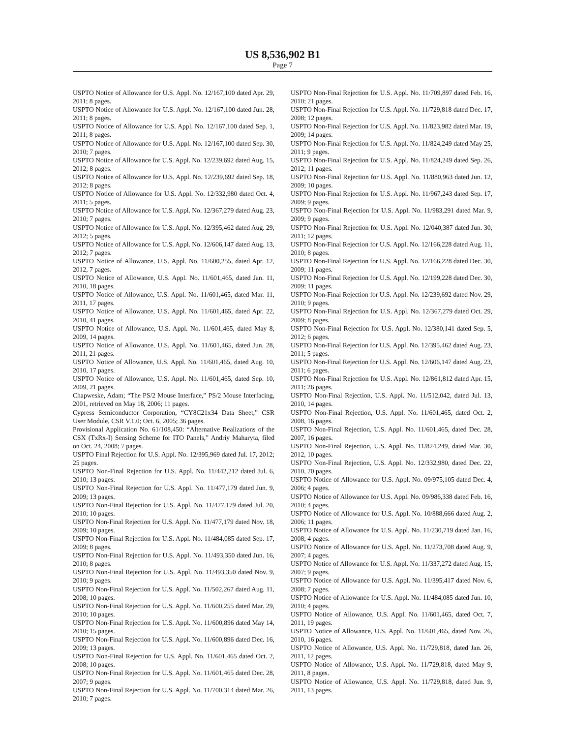US 8,536,902 B1
Page 7
USPTO Notice of Allowance for U.S. Appl. No. 12/167,100 dated Apr. 29, 2011; 8 pages.
USPTO Notice of Allowance for U.S. Appl. No. 12/167,100 dated Jun. 28, 2011; 8 pages.
USPTO Notice of Allowance for U.S. Appl. No. 12/167,100 dated Sep. 1, 2011; 8 pages.
USPTO Notice of Allowance for U.S. Appl. No. 12/167,100 dated Sep. 30, 2010; 7 pages.
USPTO Notice of Allowance for U.S. Appl. No. 12/239,692 dated Aug. 15, 2012; 8 pages.
USPTO Notice of Allowance for U.S. Appl. No. 12/239,692 dated Sep. 18, 2012; 8 pages.
USPTO Notice of Allowance for U.S. Appl. No. 12/332,980 dated Oct. 4, 2011; 5 pages.
USPTO Notice of Allowance for U.S. Appl. No. 12/367,279 dated Aug. 23, 2010; 7 pages.
USPTO Notice of Allowance for U.S. Appl. No. 12/395,462 dated Aug. 29, 2012; 5 pages.
USPTO Notice of Allowance for U.S. Appl. No. 12/606,147 dated Aug. 13, 2012; 7 pages.
USPTO Notice of Allowance, U.S. Appl. No. 11/600,255, dated Apr. 12, 2012, 7 pages.
USPTO Notice of Allowance, U.S. Appl. No. 11/601,465, dated Jan. 11, 2010, 18 pages.
USPTO Notice of Allowance, U.S. Appl. No. 11/601,465, dated Mar. 11, 2011, 17 pages.
USPTO Notice of Allowance, U.S. Appl. No. 11/601,465, dated Apr. 22, 2010, 41 pages.
USPTO Notice of Allowance, U.S. Appl. No. 11/601,465, dated May 8, 2009, 14 pages.
USPTO Notice of Allowance, U.S. Appl. No. 11/601,465, dated Jun. 28, 2011, 21 pages.
USPTO Notice of Allowance, U.S. Appl. No. 11/601,465, dated Aug. 10, 2010, 17 pages.
USPTO Notice of Allowance, U.S. Appl. No. 11/601,465, dated Sep. 10, 2009, 21 pages.
Chapweske, Adam; “The PS/2 Mouse Interface,” PS/2 Mouse Interfacing, 2001, retrieved on May 18, 2006; 11 pages.
Cypress Semiconductor Corporation, “CY8C21x34 Data Sheet,” CSR User Module, CSR V.1.0; Oct. 6, 2005; 36 pages.
Provisional Application No. 61/108,450: “Alternative Realizations of the CSX (TxRx-I) Sensing Scheme for ITO Panels,” Andriy Maharyta, filed on Oct. 24, 2008; 7 pages.
USPTO Final Rejection for U.S. Appl. No. 12/395,969 dated Jul. 17, 2012; 25 pages.
USPTO Non-Final Rejection for U.S. Appl. No. 11/442,212 dated Jul. 6, 2010; 13 pages.
USPTO Non-Final Rejection for U.S. Appl. No. 11/477,179 dated Jun. 9, 2009; 13 pages.
USPTO Non-Final Rejection for U.S. Appl. No. 11/477,179 dated Jul. 20, 2010; 10 pages.
USPTO Non-Final Rejection for U.S. Appl. No. 11/477,179 dated Nov. 18, 2009; 10 pages.
USPTO Non-Final Rejection for U.S. Appl. No. 11/484,085 dated Sep. 17, 2009; 8 pages.
USPTO Non-Final Rejection for U.S. Appl. No. 11/493,350 dated Jun. 16, 2010; 8 pages.
USPTO Non-Final Rejection for U.S. Appl. No. 11/493,350 dated Nov. 9, 2010; 9 pages.
USPTO Non-Final Rejection for U.S. Appl. No. 11/502,267 dated Aug. 11, 2008; 10 pages.
USPTO Non-Final Rejection for U.S. Appl. No. 11/600,255 dated Mar. 29, 2010; 10 pages.
USPTO Non-Final Rejection for U.S. Appl. No. 11/600,896 dated May 14, 2010; 15 pages.
USPTO Non-Final Rejection for U.S. Appl. No. 11/600,896 dated Dec. 16, 2009; 13 pages.
USPTO Non-Final Rejection for U.S. Appl. No. 11/601,465 dated Oct. 2, 2008; 10 pages.
USPTO Non-Final Rejection for U.S. Appl. No. 11/601,465 dated Dec. 28, 2007; 9 pages.
USPTO Non-Final Rejection for U.S. Appl. No. 11/700,314 dated Mar. 26, 2010; 7 pages.
USPTO Non-Final Rejection for U.S. Appl. No. 11/709,897 dated Feb. 16, 2010; 21 pages.
USPTO Non-Final Rejection for U.S. Appl. No. 11/729,818 dated Dec. 17, 2008; 12 pages.
USPTO Non-Final Rejection for U.S. Appl. No. 11/823,982 dated Mar. 19, 2009; 14 pages.
USPTO Non-Final Rejection for U.S. Appl. No. 11/824,249 dated May 25, 2011; 9 pages.
USPTO Non-Final Rejection for U.S. Appl. No. 11/824,249 dated Sep. 26, 2012; 11 pages.
USPTO Non-Final Rejection for U.S. Appl. No. 11/880,963 dated Jun. 12, 2009; 10 pages.
USPTO Non-Final Rejection for U.S. Appl. No. 11/967,243 dated Sep. 17, 2009; 9 pages.
USPTO Non-Final Rejection for U.S. Appl. No. 11/983,291 dated Mar. 9, 2009; 9 pages.
USPTO Non-Final Rejection for U.S. Appl. No. 12/040,387 dated Jun. 30, 2011; 12 pages.
USPTO Non-Final Rejection for U.S. Appl. No. 12/166,228 dated Aug. 11, 2010; 8 pages.
USPTO Non-Final Rejection for U.S. Appl. No. 12/166,228 dated Dec. 30, 2009; 11 pages.
USPTO Non-Final Rejection for U.S. Appl. No. 12/199,228 dated Dec. 30, 2009; 11 pages.
USPTO Non-Final Rejection for U.S. Appl. No. 12/239,692 dated Nov. 29, 2010; 9 pages.
USPTO Non-Final Rejection for U.S. Appl. No. 12/367,279 dated Oct. 29, 2009; 8 pages.
USPTO Non-Final Rejection for U.S. Appl. No. 12/380,141 dated Sep. 5, 2012; 6 pages.
USPTO Non-Final Rejection for U.S. Appl. No. 12/395,462 dated Aug. 23, 2011; 5 pages.
USPTO Non-Final Rejection for U.S. Appl. No. 12/606,147 dated Aug. 23, 2011; 6 pages.
USPTO Non-Final Rejection for U.S. Appl. No. 12/861,812 dated Apr. 15, 2011; 26 pages.
USPTO Non-Final Rejection, U.S. Appl. No. 11/512,042, dated Jul. 13, 2010, 14 pages.
USPTO Non-Final Rejection, U.S. Appl. No. 11/601,465, dated Oct. 2, 2008, 16 pages.
USPTO Non-Final Rejection, U.S. Appl. No. 11/601,465, dated Dec. 28, 2007, 16 pages.
USPTO Non-Final Rejection, U.S. Appl. No. 11/824,249, dated Mar. 30, 2012, 10 pages.
USPTO Non-Final Rejection, U.S. Appl. No. 12/332,980, dated Dec. 22, 2010, 20 pages.
USPTO Notice of Allowance for U.S. Appl. No. 09/975,105 dated Dec. 4, 2006; 4 pages.
USPTO Notice of Allowance for U.S. Appl. No. 09/986,338 dated Feb. 16, 2010; 4 pages.
USPTO Notice of Allowance for U.S. Appl. No. 10/888,666 dated Aug. 2, 2006; 11 pages.
USPTO Notice of Allowance for U.S. Appl. No. 11/230,719 dated Jan. 16, 2008; 4 pages.
USPTO Notice of Allowance for U.S. Appl. No. 11/273,708 dated Aug. 9, 2007; 4 pages.
USPTO Notice of Allowance for U.S. Appl. No. 11/337,272 dated Aug. 15, 2007; 9 pages.
USPTO Notice of Allowance for U.S. Appl. No. 11/395,417 dated Nov. 6, 2008; 7 pages.
USPTO Notice of Allowance for U.S. Appl. No. 11/484,085 dated Jun. 10, 2010; 4 pages.
USPTO Notice of Allowance, U.S. Appl. No. 11/601,465, dated Oct. 7, 2011, 19 pages.
USPTO Notice of Allowance, U.S. Appl. No. 11/601,465, dated Nov. 26, 2010, 16 pages.
USPTO Notice of Allowance, U.S. Appl. No. 11/729,818, dated Jan. 26, 2011, 12 pages.
USPTO Notice of Allowance, U.S. Appl. No. 11/729,818, dated May 9, 2011, 8 pages.
USPTO Notice of Allowance, U.S. Appl. No. 11/729,818, dated Jun. 9, 2011, 13 pages.